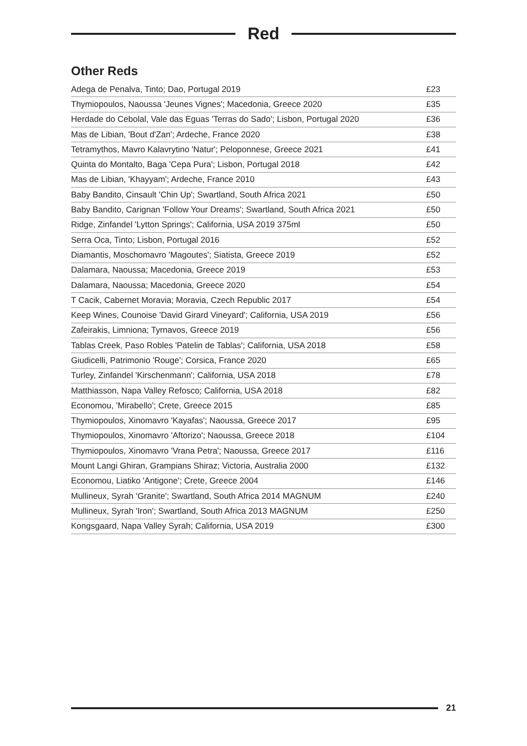Red
Other Reds
| Adega de Penalva, Tinto; Dao, Portugal 2019 | £23 |
| Thymiopoulos, Naoussa 'Jeunes Vignes'; Macedonia, Greece 2020 | £35 |
| Herdade do Cebolal, Vale das Eguas 'Terras do Sado'; Lisbon, Portugal 2020 | £36 |
| Mas de Libian, 'Bout d'Zan'; Ardeche, France 2020 | £38 |
| Tetramythos, Mavro Kalavrytino 'Natur'; Peloponnese, Greece 2021 | £41 |
| Quinta do Montalto, Baga 'Cepa Pura'; Lisbon, Portugal 2018 | £42 |
| Mas de Libian, 'Khayyam'; Ardeche, France 2010 | £43 |
| Baby Bandito, Cinsault 'Chin Up'; Swartland, South Africa 2021 | £50 |
| Baby Bandito, Carignan 'Follow Your Dreams'; Swartland, South Africa 2021 | £50 |
| Ridge, Zinfandel 'Lytton Springs'; California, USA 2019 375ml | £50 |
| Serra Oca, Tinto; Lisbon, Portugal 2016 | £52 |
| Diamantis, Moschomavro 'Magoutes'; Siatista, Greece 2019 | £52 |
| Dalamara, Naoussa; Macedonia, Greece 2019 | £53 |
| Dalamara, Naoussa; Macedonia, Greece 2020 | £54 |
| T Cacik, Cabernet Moravia; Moravia, Czech Republic 2017 | £54 |
| Keep Wines, Counoise 'David Girard Vineyard'; California, USA 2019 | £56 |
| Zafeirakis, Limniona; Tyrnavos, Greece 2019 | £56 |
| Tablas Creek, Paso Robles 'Patelin de Tablas'; California, USA 2018 | £58 |
| Giudicelli, Patrimonio 'Rouge'; Corsica, France 2020 | £65 |
| Turley, Zinfandel 'Kirschenmann'; California, USA 2018 | £78 |
| Matthiasson, Napa Valley Refosco; California, USA 2018 | £82 |
| Economou, 'Mirabello'; Crete, Greece 2015 | £85 |
| Thymiopoulos, Xinomavro 'Kayafas'; Naoussa, Greece 2017 | £95 |
| Thymiopoulos, Xinomavro 'Aftorizo'; Naoussa, Greece 2018 | £104 |
| Thymiopoulos, Xinomavro 'Vrana Petra'; Naoussa, Greece 2017 | £116 |
| Mount Langi Ghiran, Grampians Shiraz; Victoria, Australia 2000 | £132 |
| Economou, Liatiko 'Antigone'; Crete, Greece 2004 | £146 |
| Mullineux, Syrah 'Granite'; Swartland, South Africa 2014 MAGNUM | £240 |
| Mullineux, Syrah 'Iron'; Swartland, South Africa 2013 MAGNUM | £250 |
| Kongsgaard, Napa Valley Syrah; California, USA 2019 | £300 |
21